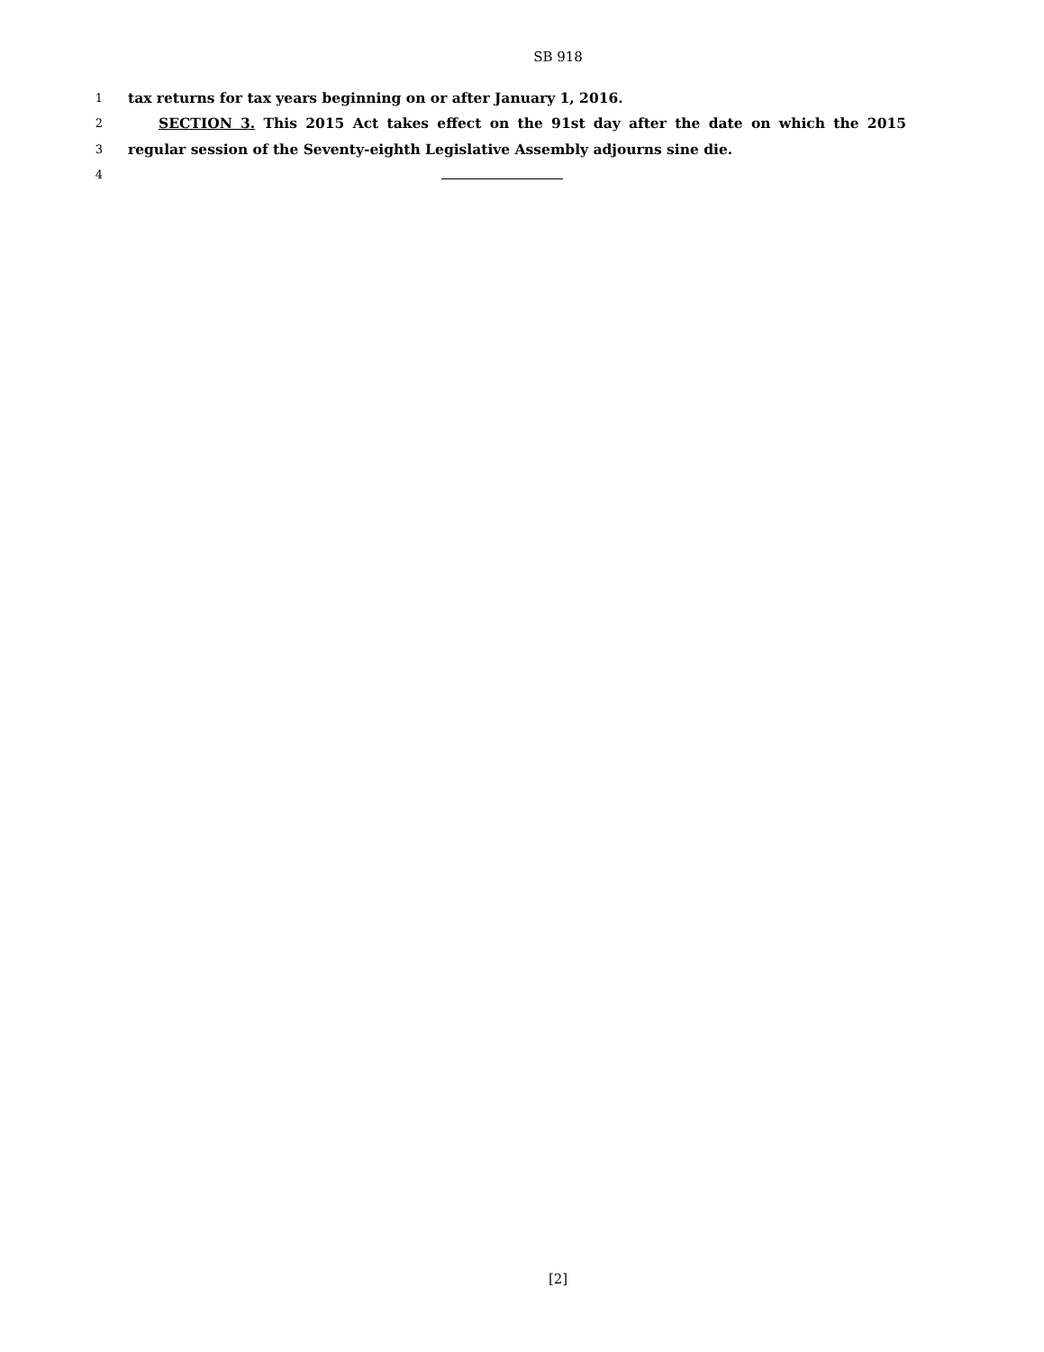SB 918
1
tax returns for tax years beginning on or after January 1, 2016.
2
SECTION 3. This 2015 Act takes effect on the 91st day after the date on which the 2015
3
regular session of the Seventy-eighth Legislative Assembly adjourns sine die.
4
[2]